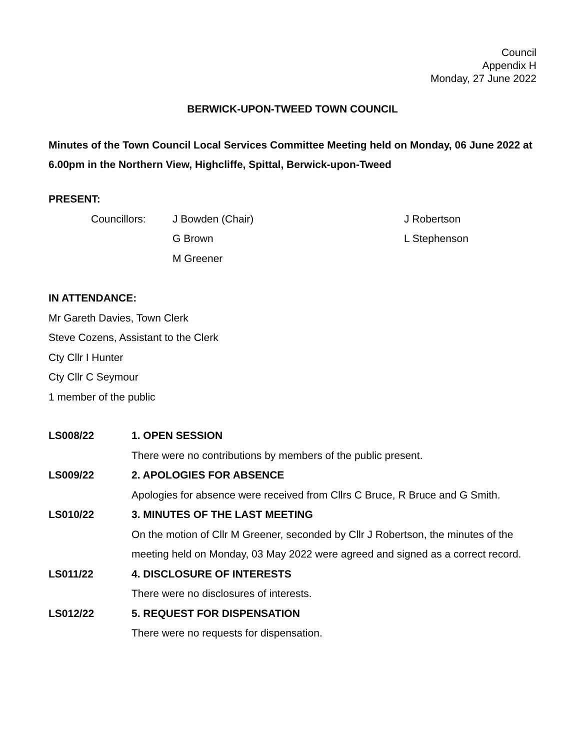Council
Appendix H
Monday, 27 June 2022
BERWICK-UPON-TWEED TOWN COUNCIL
Minutes of the Town Council Local Services Committee Meeting held on Monday, 06 June 2022 at 6.00pm in the Northern View, Highcliffe, Spittal, Berwick-upon-Tweed
PRESENT:
Councillors: J Bowden (Chair)
G Brown
M Greener
J Robertson
L Stephenson
IN ATTENDANCE:
Mr Gareth Davies, Town Clerk
Steve Cozens, Assistant to the Clerk
Cty Cllr I Hunter
Cty Cllr C Seymour
1 member of the public
LS008/22 1. OPEN SESSION
There were no contributions by members of the public present.
LS009/22 2. APOLOGIES FOR ABSENCE
Apologies for absence were received from Cllrs C Bruce, R Bruce and G Smith.
LS010/22 3. MINUTES OF THE LAST MEETING
On the motion of Cllr M Greener, seconded by Cllr J Robertson, the minutes of the meeting held on Monday, 03 May 2022 were agreed and signed as a correct record.
LS011/22 4. DISCLOSURE OF INTERESTS
There were no disclosures of interests.
LS012/22 5. REQUEST FOR DISPENSATION
There were no requests for dispensation.